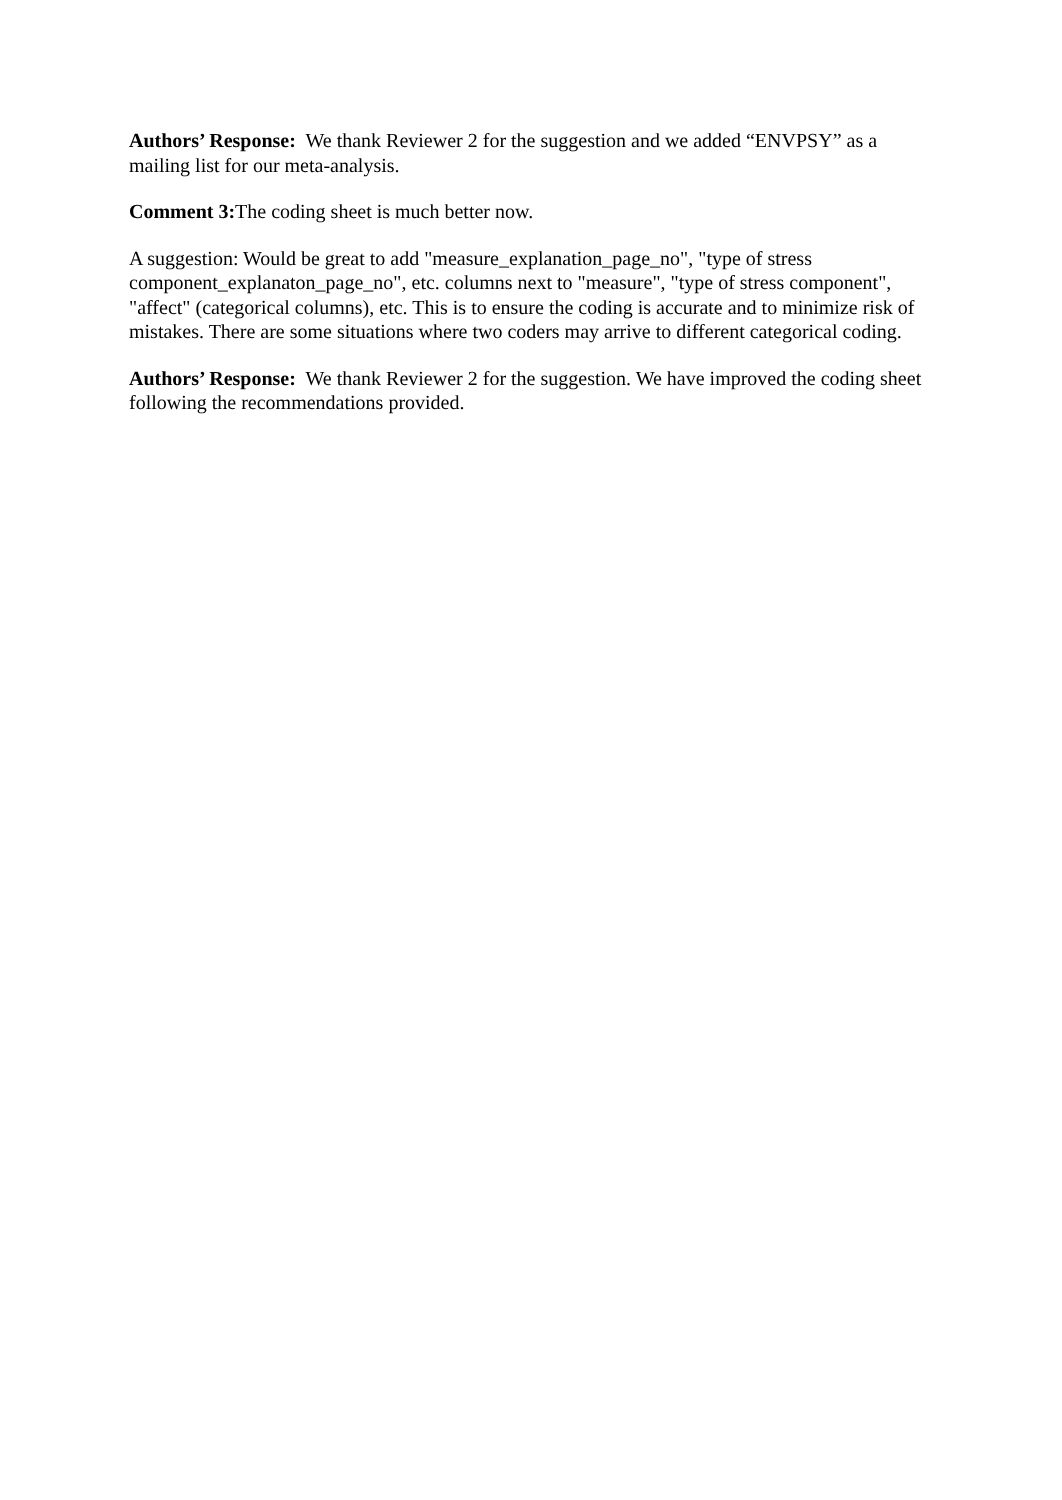Authors’ Response: We thank Reviewer 2 for the suggestion and we added “ENVPSY” as a mailing list for our meta-analysis.
Comment 3: The coding sheet is much better now.
A suggestion: Would be great to add "measure_explanation_page_no", "type of stress component_explanaton_page_no", etc. columns next to "measure", "type of stress component", "affect" (categorical columns), etc. This is to ensure the coding is accurate and to minimize risk of mistakes. There are some situations where two coders may arrive to different categorical coding.
Authors’ Response: We thank Reviewer 2 for the suggestion. We have improved the coding sheet following the recommendations provided.